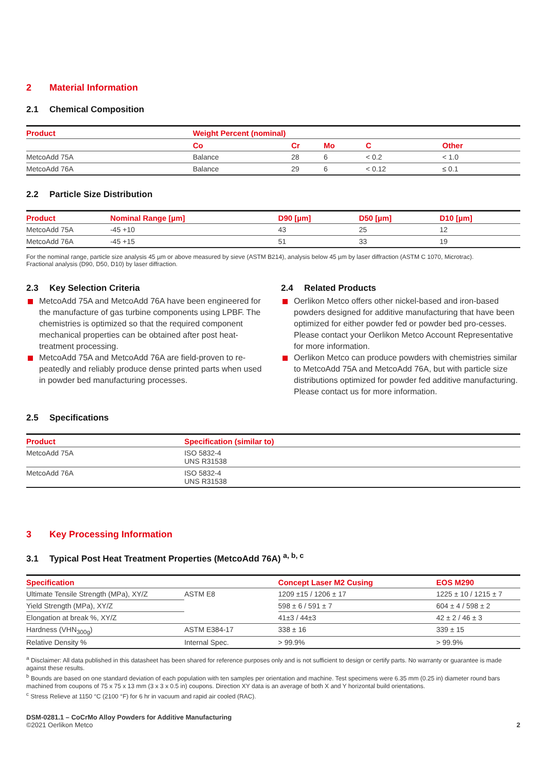2 Material Information
2.1 Chemical Composition
| Product | Weight Percent (nominal) | | | | |
| --- | --- | --- | --- | --- | --- |
| | Co | Cr | Mo | C | Other |
| MetcoAdd 75A | Balance | 28 | 6 | < 0.2 | < 1.0 |
| MetcoAdd 76A | Balance | 29 | 6 | < 0.12 | ≤ 0.1 |
2.2 Particle Size Distribution
| Product | Nominal Range [µm] | D90 [µm] | D50 [µm] | D10 [µm] |
| --- | --- | --- | --- | --- |
| MetcoAdd 75A | -45 +10 | 43 | 25 | 12 |
| MetcoAdd 76A | -45 +15 | 51 | 33 | 19 |
For the nominal range, particle size analysis 45 µm or above measured by sieve (ASTM B214), analysis below 45 µm by laser diffraction (ASTM C 1070, Microtrac).
Fractional analysis (D90, D50, D10) by laser diffraction.
2.3 Key Selection Criteria
MetcoAdd 75A and MetcoAdd 76A have been engineered for the manufacture of gas turbine components using LPBF. The chemistries is optimized so that the required component mechanical properties can be obtained after post heat-treatment processing.
MetcoAdd 75A and MetcoAdd 76A are field-proven to re-peatedly and reliably produce dense printed parts when used in powder bed manufacturing processes.
2.4 Related Products
Oerlikon Metco offers other nickel-based and iron-based powders designed for additive manufacturing that have been optimized for either powder fed or powder bed pro-cesses. Please contact your Oerlikon Metco Account Representative for more information.
Oerlikon Metco can produce powders with chemistries similar to MetcoAdd 75A and MetcoAdd 76A, but with particle size distributions optimized for powder fed additive manufacturing. Please contact us for more information.
2.5 Specifications
| Product | Specification (similar to) |
| --- | --- |
| MetcoAdd 75A | ISO 5832-4 UNS R31538 |
| MetcoAdd 76A | ISO 5832-4 UNS R31538 |
3 Key Processing Information
3.1 Typical Post Heat Treatment Properties (MetcoAdd 76A) <sup>a, b, c</sup>
| Specification | | Concept Laser M2 Cusing | EOS M290 |
| --- | --- | --- | --- |
| Ultimate Tensile Strength (MPa), XY/Z | ASTM E8 | 1209 ±15 / 1206 ± 17 | 1225 ± 10 / 1215 ± 7 |
| Yield Strength (MPa), XY/Z | | 598 ± 6 / 591 ± 7 | 604 ± 4 / 598 ± 2 |
| Elongation at break %, XY/Z | | 41±3 / 44±3 | 42 ± 2 / 46 ± 3 |
| Hardness (VHN<sub>300g</sub>) | ASTM E384-17 | 338 ± 16 | 339 ± 15 |
| Relative Density % | Internal Spec. | > 99.9% | > 99.9% |
<sup>a</sup> Disclaimer: All data published in this datasheet has been shared for reference purposes only and is not sufficient to design or certify parts. No warranty or guarantee is made against these results.
<sup>b</sup> Bounds are based on one standard deviation of each population with ten samples per orientation and machine. Test specimens were 6.35 mm (0.25 in) diameter round bars machined from coupons of 75 x 75 x 13 mm (3 x 3 x 0.5 in) coupons. Direction XY data is an average of both X and Y horizontal build orientations.
<sup>c</sup> Stress Relieve at 1150 °C (2100 °F) for 6 hr in vacuum and rapid air cooled (RAC).
DSM-0281.1 – CoCrMo Alloy Powders for Additive Manufacturing
©2021 Oerlikon Metco
2